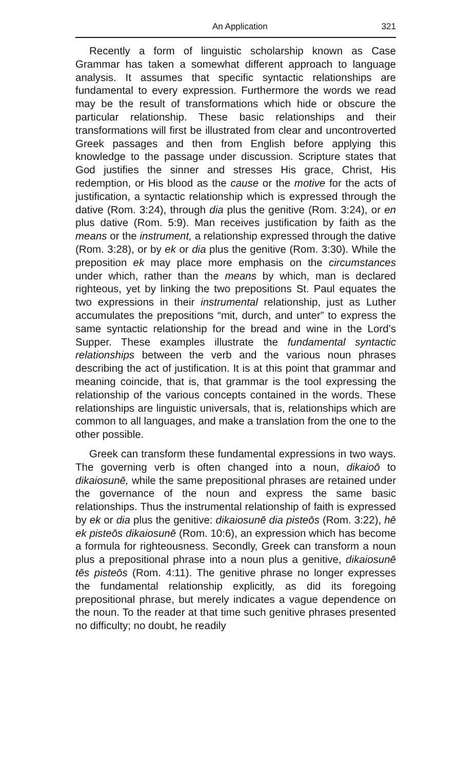An Application 321
Recently a form of linguistic scholarship known as Case Grammar has taken a somewhat different approach to language analysis. It assumes that specific syntactic relationships are fundamental to every expression. Furthermore the words we read may be the result of transformations which hide or obscure the particular relationship. These basic relationships and their transformations will first be illustrated from clear and uncontroverted Greek passages and then from English before applying this knowledge to the passage under discussion. Scripture states that God justifies the sinner and stresses His grace, Christ, His redemption, or His blood as the cause or the motive for the acts of justification, a syntactic relationship which is expressed through the dative (Rom. 3:24), through dia plus the genitive (Rom. 3:24), or en plus dative (Rom. 5:9). Man receives justification by faith as the means or the instrument, a relationship expressed through the dative (Rom. 3:28), or by ek or dia plus the genitive (Rom. 3:30). While the preposition ek may place more emphasis on the circumstances under which, rather than the means by which, man is declared righteous, yet by linking the two prepositions St. Paul equates the two expressions in their instrumental relationship, just as Luther accumulates the prepositions “mit, durch, and unter” to express the same syntactic relationship for the bread and wine in the Lord’s Supper. These examples illustrate the fundamental syntactic relationships between the verb and the various noun phrases describing the act of justification. It is at this point that grammar and meaning coincide, that is, that grammar is the tool expressing the relationship of the various concepts contained in the words. These relationships are linguistic universals, that is, relationships which are common to all languages, and make a translation from the one to the other possible.
Greek can transform these fundamental expressions in two ways. The governing verb is often changed into a noun, dikaioō to dikaiosunē, while the same prepositional phrases are retained under the governance of the noun and express the same basic relationships. Thus the instrumental relationship of faith is expressed by ek or dia plus the genitive: dikaiosunē dia pisteōs (Rom. 3:22), hē ek pisteōs dikaiosunē (Rom. 10:6), an expression which has become a formula for righteousness. Secondly, Greek can transform a noun plus a prepositional phrase into a noun plus a genitive, dikaiosunē tēs pisteōs (Rom. 4:11). The genitive phrase no longer expresses the fundamental relationship explicitly, as did its foregoing prepositional phrase, but merely indicates a vague dependence on the noun. To the reader at that time such genitive phrases presented no difficulty; no doubt, he readily